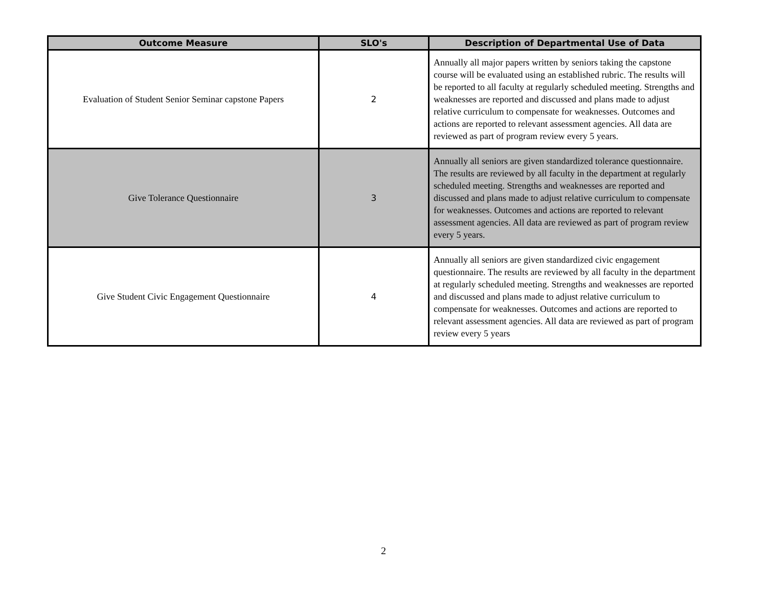| Outcome Measure | SLO's | Description of Departmental Use of Data |
| --- | --- | --- |
| Evaluation of Student Senior Seminar capstone Papers | 2 | Annually all major papers written by seniors taking the capstone course will be evaluated using an established rubric. The results will be reported to all faculty at regularly scheduled meeting. Strengths and weaknesses are reported and discussed and plans made to adjust relative curriculum to compensate for weaknesses. Outcomes and actions are reported to relevant assessment agencies. All data are reviewed as part of program review every 5 years. |
| Give Tolerance Questionnaire | 3 | Annually all seniors are given standardized tolerance questionnaire. The results are reviewed by all faculty in the department at regularly scheduled meeting. Strengths and weaknesses are reported and discussed and plans made to adjust relative curriculum to compensate for weaknesses. Outcomes and actions are reported to relevant assessment agencies. All data are reviewed as part of program review every 5 years. |
| Give Student Civic Engagement Questionnaire | 4 | Annually all seniors are given standardized civic engagement questionnaire. The results are reviewed by all faculty in the department at regularly scheduled meeting. Strengths and weaknesses are reported and discussed and plans made to adjust relative curriculum to compensate for weaknesses. Outcomes and actions are reported to relevant assessment agencies. All data are reviewed as part of program review every 5 years |
2